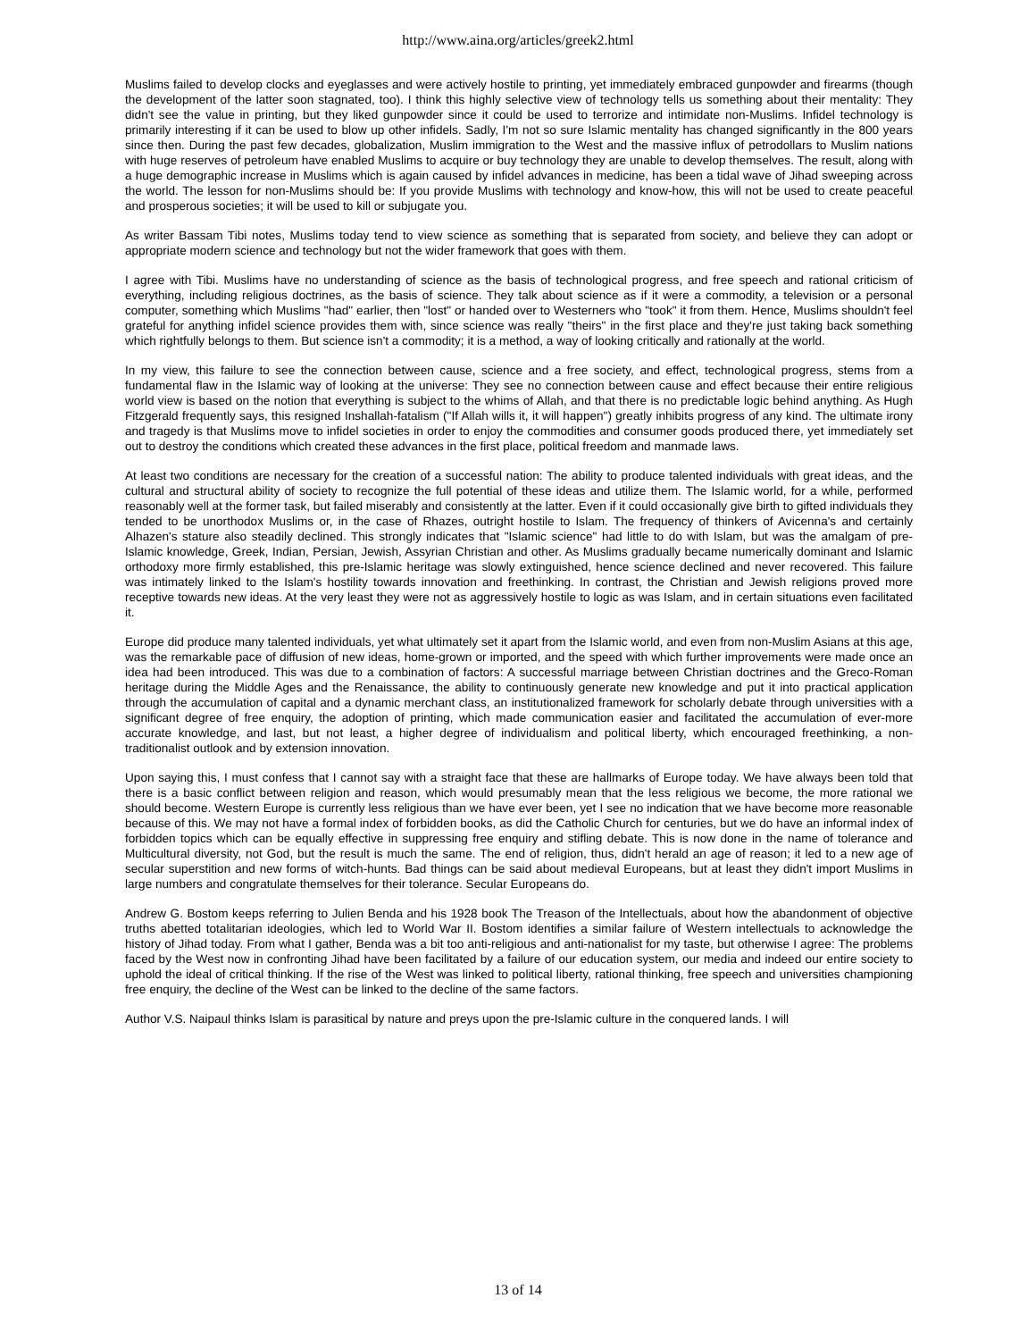http://www.aina.org/articles/greek2.html
Muslims failed to develop clocks and eyeglasses and were actively hostile to printing, yet immediately embraced gunpowder and firearms (though the development of the latter soon stagnated, too). I think this highly selective view of technology tells us something about their mentality: They didn't see the value in printing, but they liked gunpowder since it could be used to terrorize and intimidate non-Muslims. Infidel technology is primarily interesting if it can be used to blow up other infidels. Sadly, I'm not so sure Islamic mentality has changed significantly in the 800 years since then. During the past few decades, globalization, Muslim immigration to the West and the massive influx of petrodollars to Muslim nations with huge reserves of petroleum have enabled Muslims to acquire or buy technology they are unable to develop themselves. The result, along with a huge demographic increase in Muslims which is again caused by infidel advances in medicine, has been a tidal wave of Jihad sweeping across the world. The lesson for non-Muslims should be: If you provide Muslims with technology and know-how, this will not be used to create peaceful and prosperous societies; it will be used to kill or subjugate you.
As writer Bassam Tibi notes, Muslims today tend to view science as something that is separated from society, and believe they can adopt or appropriate modern science and technology but not the wider framework that goes with them.
I agree with Tibi. Muslims have no understanding of science as the basis of technological progress, and free speech and rational criticism of everything, including religious doctrines, as the basis of science. They talk about science as if it were a commodity, a television or a personal computer, something which Muslims "had" earlier, then "lost" or handed over to Westerners who "took" it from them. Hence, Muslims shouldn't feel grateful for anything infidel science provides them with, since science was really "theirs" in the first place and they're just taking back something which rightfully belongs to them. But science isn't a commodity; it is a method, a way of looking critically and rationally at the world.
In my view, this failure to see the connection between cause, science and a free society, and effect, technological progress, stems from a fundamental flaw in the Islamic way of looking at the universe: They see no connection between cause and effect because their entire religious world view is based on the notion that everything is subject to the whims of Allah, and that there is no predictable logic behind anything. As Hugh Fitzgerald frequently says, this resigned Inshallah-fatalism ("If Allah wills it, it will happen") greatly inhibits progress of any kind. The ultimate irony and tragedy is that Muslims move to infidel societies in order to enjoy the commodities and consumer goods produced there, yet immediately set out to destroy the conditions which created these advances in the first place, political freedom and manmade laws.
At least two conditions are necessary for the creation of a successful nation: The ability to produce talented individuals with great ideas, and the cultural and structural ability of society to recognize the full potential of these ideas and utilize them. The Islamic world, for a while, performed reasonably well at the former task, but failed miserably and consistently at the latter. Even if it could occasionally give birth to gifted individuals they tended to be unorthodox Muslims or, in the case of Rhazes, outright hostile to Islam. The frequency of thinkers of Avicenna's and certainly Alhazen's stature also steadily declined. This strongly indicates that "Islamic science" had little to do with Islam, but was the amalgam of pre-Islamic knowledge, Greek, Indian, Persian, Jewish, Assyrian Christian and other. As Muslims gradually became numerically dominant and Islamic orthodoxy more firmly established, this pre-Islamic heritage was slowly extinguished, hence science declined and never recovered. This failure was intimately linked to the Islam's hostility towards innovation and freethinking. In contrast, the Christian and Jewish religions proved more receptive towards new ideas. At the very least they were not as aggressively hostile to logic as was Islam, and in certain situations even facilitated it.
Europe did produce many talented individuals, yet what ultimately set it apart from the Islamic world, and even from non-Muslim Asians at this age, was the remarkable pace of diffusion of new ideas, home-grown or imported, and the speed with which further improvements were made once an idea had been introduced. This was due to a combination of factors: A successful marriage between Christian doctrines and the Greco-Roman heritage during the Middle Ages and the Renaissance, the ability to continuously generate new knowledge and put it into practical application through the accumulation of capital and a dynamic merchant class, an institutionalized framework for scholarly debate through universities with a significant degree of free enquiry, the adoption of printing, which made communication easier and facilitated the accumulation of ever-more accurate knowledge, and last, but not least, a higher degree of individualism and political liberty, which encouraged freethinking, a non-traditionalist outlook and by extension innovation.
Upon saying this, I must confess that I cannot say with a straight face that these are hallmarks of Europe today. We have always been told that there is a basic conflict between religion and reason, which would presumably mean that the less religious we become, the more rational we should become. Western Europe is currently less religious than we have ever been, yet I see no indication that we have become more reasonable because of this. We may not have a formal index of forbidden books, as did the Catholic Church for centuries, but we do have an informal index of forbidden topics which can be equally effective in suppressing free enquiry and stifling debate. This is now done in the name of tolerance and Multicultural diversity, not God, but the result is much the same. The end of religion, thus, didn't herald an age of reason; it led to a new age of secular superstition and new forms of witch-hunts. Bad things can be said about medieval Europeans, but at least they didn't import Muslims in large numbers and congratulate themselves for their tolerance. Secular Europeans do.
Andrew G. Bostom keeps referring to Julien Benda and his 1928 book The Treason of the Intellectuals, about how the abandonment of objective truths abetted totalitarian ideologies, which led to World War II. Bostom identifies a similar failure of Western intellectuals to acknowledge the history of Jihad today. From what I gather, Benda was a bit too anti-religious and anti-nationalist for my taste, but otherwise I agree: The problems faced by the West now in confronting Jihad have been facilitated by a failure of our education system, our media and indeed our entire society to uphold the ideal of critical thinking. If the rise of the West was linked to political liberty, rational thinking, free speech and universities championing free enquiry, the decline of the West can be linked to the decline of the same factors.
Author V.S. Naipaul thinks Islam is parasitical by nature and preys upon the pre-Islamic culture in the conquered lands. I will
13 of 14